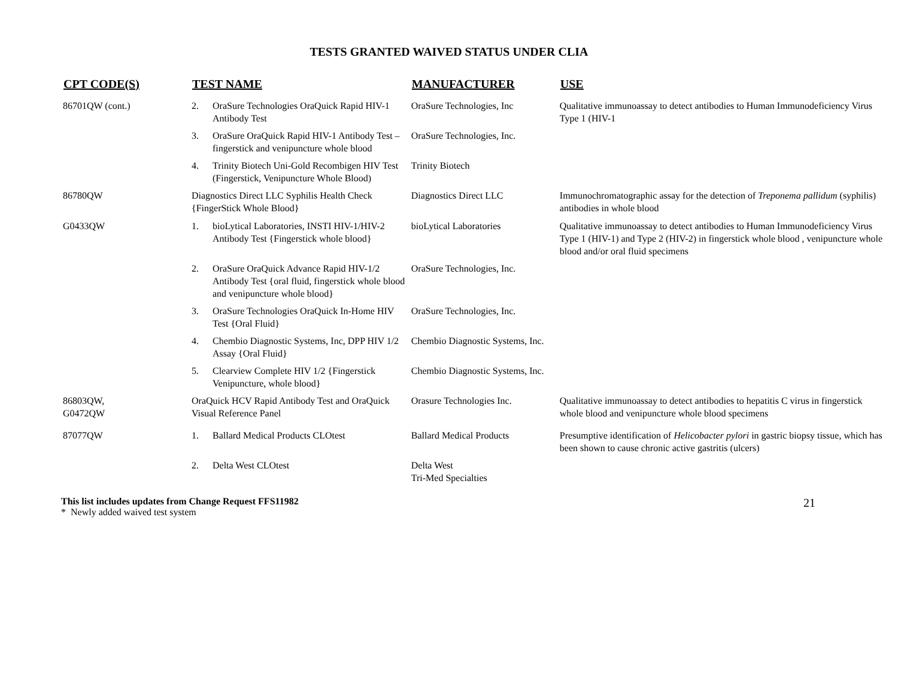TESTS GRANTED WAIVED STATUS UNDER CLIA
| CPT CODE(S) | TEST NAME | | MANUFACTURER | USE |
| --- | --- | --- | --- | --- |
| 86701QW (cont.) | 2. | OraSure Technologies OraQuick Rapid HIV-1 Antibody Test | OraSure Technologies, Inc | Qualitative immunoassay to detect antibodies to Human Immunodeficiency Virus Type 1 (HIV-1 |
| | 3. | OraSure OraQuick Rapid HIV-1 Antibody Test – fingerstick and venipuncture whole blood | OraSure Technologies, Inc. | |
| | 4. | Trinity Biotech Uni-Gold Recombigen HIV Test (Fingerstick, Venipuncture Whole Blood) | Trinity Biotech | |
| 86780QW | Diagnostics Direct LLC Syphilis Health Check {FingerStick Whole Blood} | | Diagnostics Direct LLC | Immunochromatographic assay for the detection of Treponema pallidum (syphilis) antibodies in whole blood |
| G0433QW | 1. | bioLytical Laboratories, INSTI HIV-1/HIV-2 Antibody Test {Fingerstick whole blood} | bioLytical Laboratories | Qualitative immunoassay to detect antibodies to Human Immunodeficiency Virus Type 1 (HIV-1) and Type 2 (HIV-2) in fingerstick whole blood , venipuncture whole blood and/or oral fluid specimens |
| | 2. | OraSure OraQuick Advance Rapid HIV-1/2 Antibody Test {oral fluid, fingerstick whole blood and venipuncture whole blood} | OraSure Technologies, Inc. | |
| | 3. | OraSure Technologies OraQuick In-Home HIV Test {Oral Fluid} | OraSure Technologies, Inc. | |
| | 4. | Chembio Diagnostic Systems, Inc, DPP HIV 1/2 Assay {Oral Fluid} | Chembio Diagnostic Systems, Inc. | |
| | 5. | Clearview Complete HIV 1/2 {Fingerstick Venipuncture, whole blood} | Chembio Diagnostic Systems, Inc. | |
| 86803QW, G0472QW | OraQuick HCV Rapid Antibody Test and OraQuick Visual Reference Panel | | Orasure Technologies Inc. | Qualitative immunoassay to detect antibodies to hepatitis C virus in fingerstick whole blood and venipuncture whole blood specimens |
| 87077QW | 1. | Ballard Medical Products CLOtest | Ballard Medical Products | Presumptive identification of Helicobacter pylori in gastric biopsy tissue, which has been shown to cause chronic active gastritis (ulcers) |
| | 2. | Delta West CLOtest | Delta West Tri-Med Specialties | |
This list includes updates from Change Request FFS11982
* Newly added waived test system
21